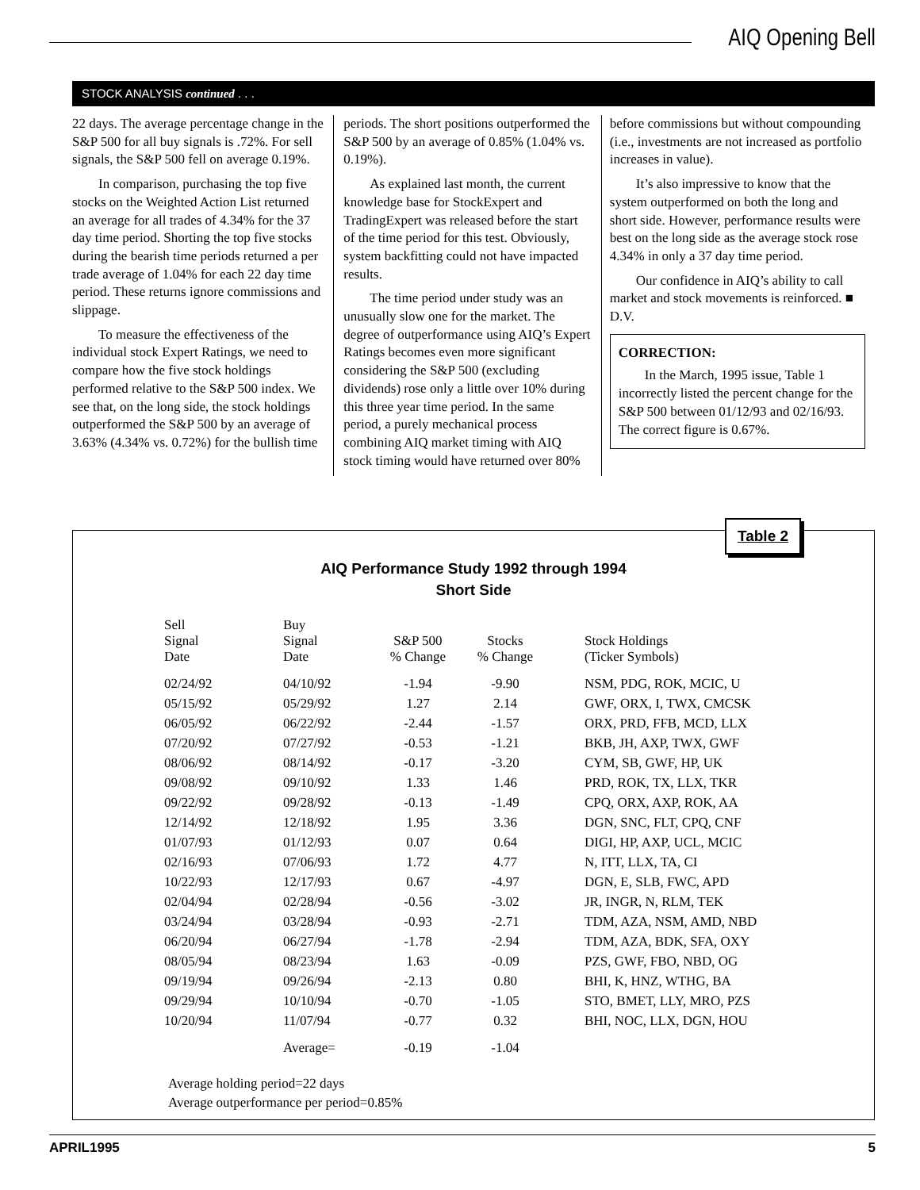AIQ Opening Bell
STOCK ANALYSIS continued . . .
22 days. The average percentage change in the S&P 500 for all buy signals is .72%. For sell signals, the S&P 500 fell on average 0.19%.
In comparison, purchasing the top five stocks on the Weighted Action List returned an average for all trades of 4.34% for the 37 day time period. Shorting the top five stocks during the bearish time periods returned a per trade average of 1.04% for each 22 day time period. These returns ignore commissions and slippage.
To measure the effectiveness of the individual stock Expert Ratings, we need to compare how the five stock holdings performed relative to the S&P 500 index. We see that, on the long side, the stock holdings outperformed the S&P 500 by an average of 3.63% (4.34% vs. 0.72%) for the bullish time
periods. The short positions outperformed the S&P 500 by an average of 0.85% (1.04% vs. 0.19%).
As explained last month, the current knowledge base for StockExpert and TradingExpert was released before the start of the time period for this test. Obviously, system backfitting could not have impacted results.
The time period under study was an unusually slow one for the market. The degree of outperformance using AIQ’s Expert Ratings becomes even more significant considering the S&P 500 (excluding dividends) rose only a little over 10% during this three year time period. In the same period, a purely mechanical process combining AIQ market timing with AIQ stock timing would have returned over 80%
before commissions but without compounding (i.e., investments are not increased as portfolio increases in value).
It’s also impressive to know that the system outperformed on both the long and short side. However, performance results were best on the long side as the average stock rose 4.34% in only a 37 day time period.
Our confidence in AIQ’s ability to call market and stock movements is reinforced. ■ D.V.
CORRECTION:
In the March, 1995 issue, Table 1 incorrectly listed the percent change for the S&P 500 between 01/12/93 and 02/16/93. The correct figure is 0.67%.
Table 2
AIQ Performance Study 1992 through 1994
Short Side
| Sell Signal Date | Buy Signal Date | S&P 500 % Change | Stocks % Change | Stock Holdings (Ticker Symbols) |
| --- | --- | --- | --- | --- |
| 02/24/92 | 04/10/92 | -1.94 | -9.90 | NSM, PDG, ROK, MCIC, U |
| 05/15/92 | 05/29/92 | 1.27 | 2.14 | GWF, ORX, I, TWX, CMCSK |
| 06/05/92 | 06/22/92 | -2.44 | -1.57 | ORX, PRD, FFB, MCD, LLX |
| 07/20/92 | 07/27/92 | -0.53 | -1.21 | BKB, JH, AXP, TWX, GWF |
| 08/06/92 | 08/14/92 | -0.17 | -3.20 | CYM, SB, GWF, HP, UK |
| 09/08/92 | 09/10/92 | 1.33 | 1.46 | PRD, ROK, TX, LLX, TKR |
| 09/22/92 | 09/28/92 | -0.13 | -1.49 | CPQ, ORX, AXP, ROK, AA |
| 12/14/92 | 12/18/92 | 1.95 | 3.36 | DGN, SNC, FLT, CPQ, CNF |
| 01/07/93 | 01/12/93 | 0.07 | 0.64 | DIGI, HP, AXP, UCL, MCIC |
| 02/16/93 | 07/06/93 | 1.72 | 4.77 | N, ITT, LLX, TA, CI |
| 10/22/93 | 12/17/93 | 0.67 | -4.97 | DGN, E, SLB, FWC, APD |
| 02/04/94 | 02/28/94 | -0.56 | -3.02 | JR, INGR, N, RLM, TEK |
| 03/24/94 | 03/28/94 | -0.93 | -2.71 | TDM, AZA, NSM, AMD, NBD |
| 06/20/94 | 06/27/94 | -1.78 | -2.94 | TDM, AZA, BDK, SFA, OXY |
| 08/05/94 | 08/23/94 | 1.63 | -0.09 | PZS, GWF, FBO, NBD, OG |
| 09/19/94 | 09/26/94 | -2.13 | 0.80 | BHI, K, HNZ, WTHG, BA |
| 09/29/94 | 10/10/94 | -0.70 | -1.05 | STO, BMET, LLY, MRO, PZS |
| 10/20/94 | 11/07/94 | -0.77 | 0.32 | BHI, NOC, LLX, DGN, HOU |
| | Average= | -0.19 | -1.04 | |
Average holding period=22 days
Average outperformance per period=0.85%
APRIL1995 5